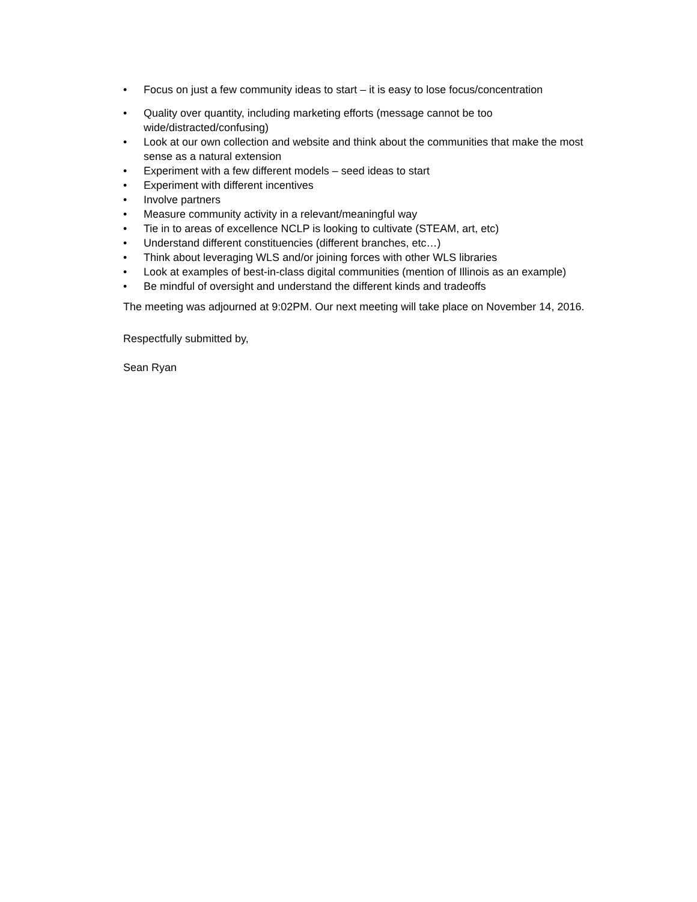• Focus on just a few community ideas to start – it is easy to lose focus/concentration
• Quality over quantity, including marketing efforts (message cannot be too wide/distracted/confusing)
• Look at our own collection and website and think about the communities that make the most sense as a natural extension
• Experiment with a few different models – seed ideas to start
• Experiment with different incentives
• Involve partners
• Measure community activity in a relevant/meaningful way
• Tie in to areas of excellence NCLP is looking to cultivate (STEAM, art, etc)
• Understand different constituencies (different branches, etc…)
• Think about leveraging WLS and/or joining forces with other WLS libraries
• Look at examples of best-in-class digital communities (mention of Illinois as an example)
• Be mindful of oversight and understand the different kinds and tradeoffs
The meeting was adjourned at 9:02PM. Our next meeting will take place on November 14, 2016.
Respectfully submitted by,
Sean Ryan